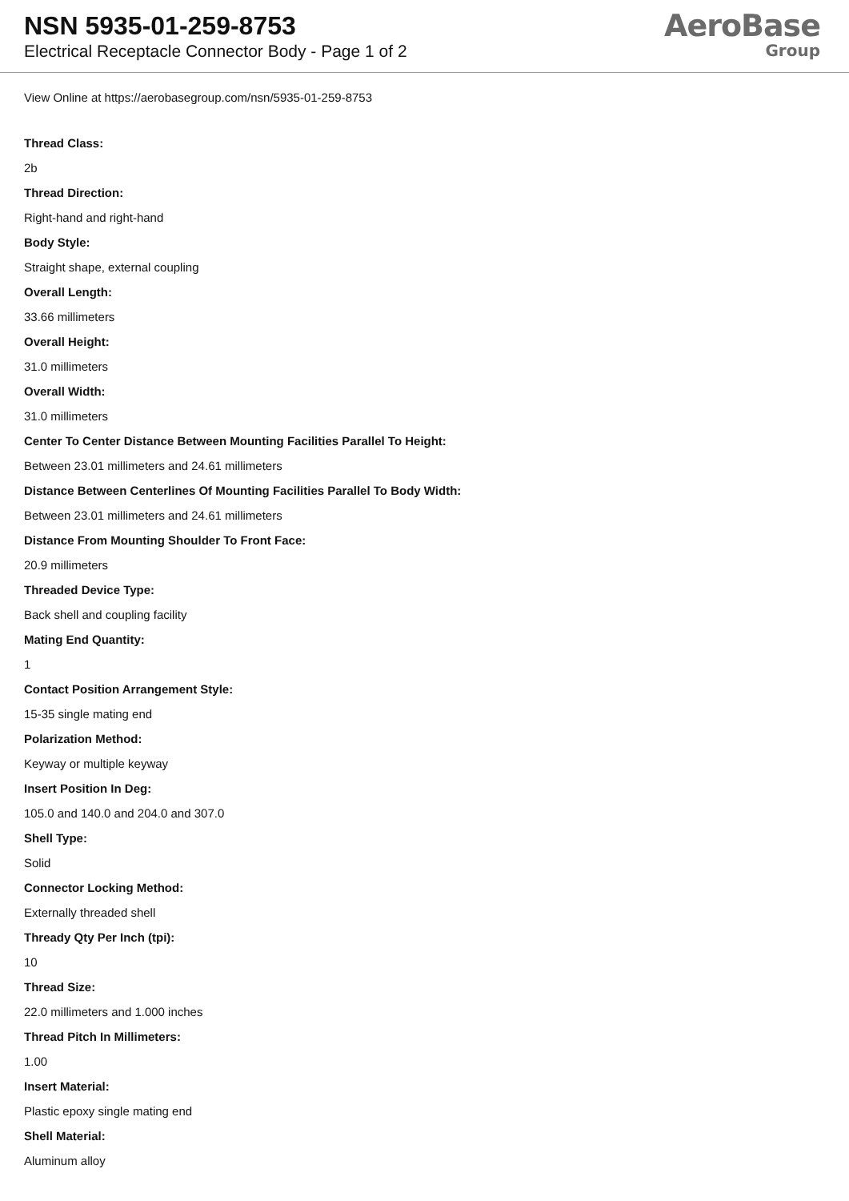NSN 5935-01-259-8753
Electrical Receptacle Connector Body - Page 1 of 2
AeroBase
Group
View Online at https://aerobasegroup.com/nsn/5935-01-259-8753
Thread Class:
2b
Thread Direction:
Right-hand and right-hand
Body Style:
Straight shape, external coupling
Overall Length:
33.66 millimeters
Overall Height:
31.0 millimeters
Overall Width:
31.0 millimeters
Center To Center Distance Between Mounting Facilities Parallel To Height:
Between 23.01 millimeters and 24.61 millimeters
Distance Between Centerlines Of Mounting Facilities Parallel To Body Width:
Between 23.01 millimeters and 24.61 millimeters
Distance From Mounting Shoulder To Front Face:
20.9 millimeters
Threaded Device Type:
Back shell and coupling facility
Mating End Quantity:
1
Contact Position Arrangement Style:
15-35 single mating end
Polarization Method:
Keyway or multiple keyway
Insert Position In Deg:
105.0 and 140.0 and 204.0 and 307.0
Shell Type:
Solid
Connector Locking Method:
Externally threaded shell
Thready Qty Per Inch (tpi):
10
Thread Size:
22.0 millimeters and 1.000 inches
Thread Pitch In Millimeters:
1.00
Insert Material:
Plastic epoxy single mating end
Shell Material:
Aluminum alloy